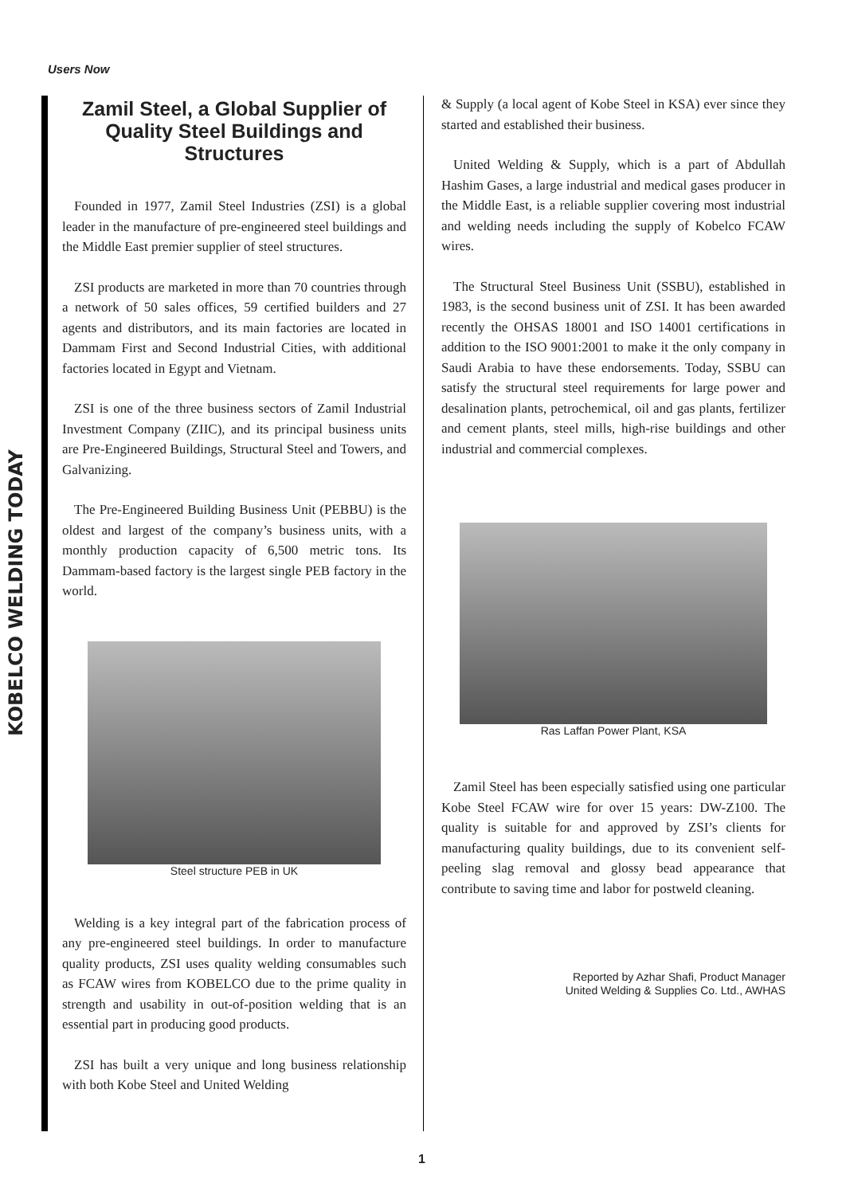KOBELCO WELDING TODAY
Users Now
Zamil Steel, a Global Supplier of Quality Steel Buildings and Structures
Founded in 1977, Zamil Steel Industries (ZSI) is a global leader in the manufacture of pre-engineered steel buildings and the Middle East premier supplier of steel structures.
ZSI products are marketed in more than 70 countries through a network of 50 sales offices, 59 certified builders and 27 agents and distributors, and its main factories are located in Dammam First and Second Industrial Cities, with additional factories located in Egypt and Vietnam.
ZSI is one of the three business sectors of Zamil Industrial Investment Company (ZIIC), and its principal business units are Pre-Engineered Buildings, Structural Steel and Towers, and Galvanizing.
The Pre-Engineered Building Business Unit (PEBBU) is the oldest and largest of the company’s business units, with a monthly production capacity of 6,500 metric tons. Its Dammam-based factory is the largest single PEB factory in the world.
Steel structure PEB in UK
Welding is a key integral part of the fabrication process of any pre-engineered steel buildings. In order to manufacture quality products, ZSI uses quality welding consumables such as FCAW wires from KOBELCO due to the prime quality in strength and usability in out-of-position welding that is an essential part in producing good products.
ZSI has built a very unique and long business relationship with both Kobe Steel and United Welding
& Supply (a local agent of Kobe Steel in KSA) ever since they started and established their business.
United Welding & Supply, which is a part of Abdullah Hashim Gases, a large industrial and medical gases producer in the Middle East, is a reliable supplier covering most industrial and welding needs including the supply of Kobelco FCAW wires.
The Structural Steel Business Unit (SSBU), established in 1983, is the second business unit of ZSI. It has been awarded recently the OHSAS 18001 and ISO 14001 certifications in addition to the ISO 9001:2001 to make it the only company in Saudi Arabia to have these endorsements. Today, SSBU can satisfy the structural steel requirements for large power and desalination plants, petrochemical, oil and gas plants, fertilizer and cement plants, steel mills, high-rise buildings and other industrial and commercial complexes.
Ras Laffan Power Plant, KSA
Zamil Steel has been especially satisfied using one particular Kobe Steel FCAW wire for over 15 years: DW-Z100. The quality is suitable for and approved by ZSI’s clients for manufacturing quality buildings, due to its convenient self-peeling slag removal and glossy bead appearance that contribute to saving time and labor for postweld cleaning.
Reported by Azhar Shafi, Product Manager
United Welding & Supplies Co. Ltd., AWHAS
1